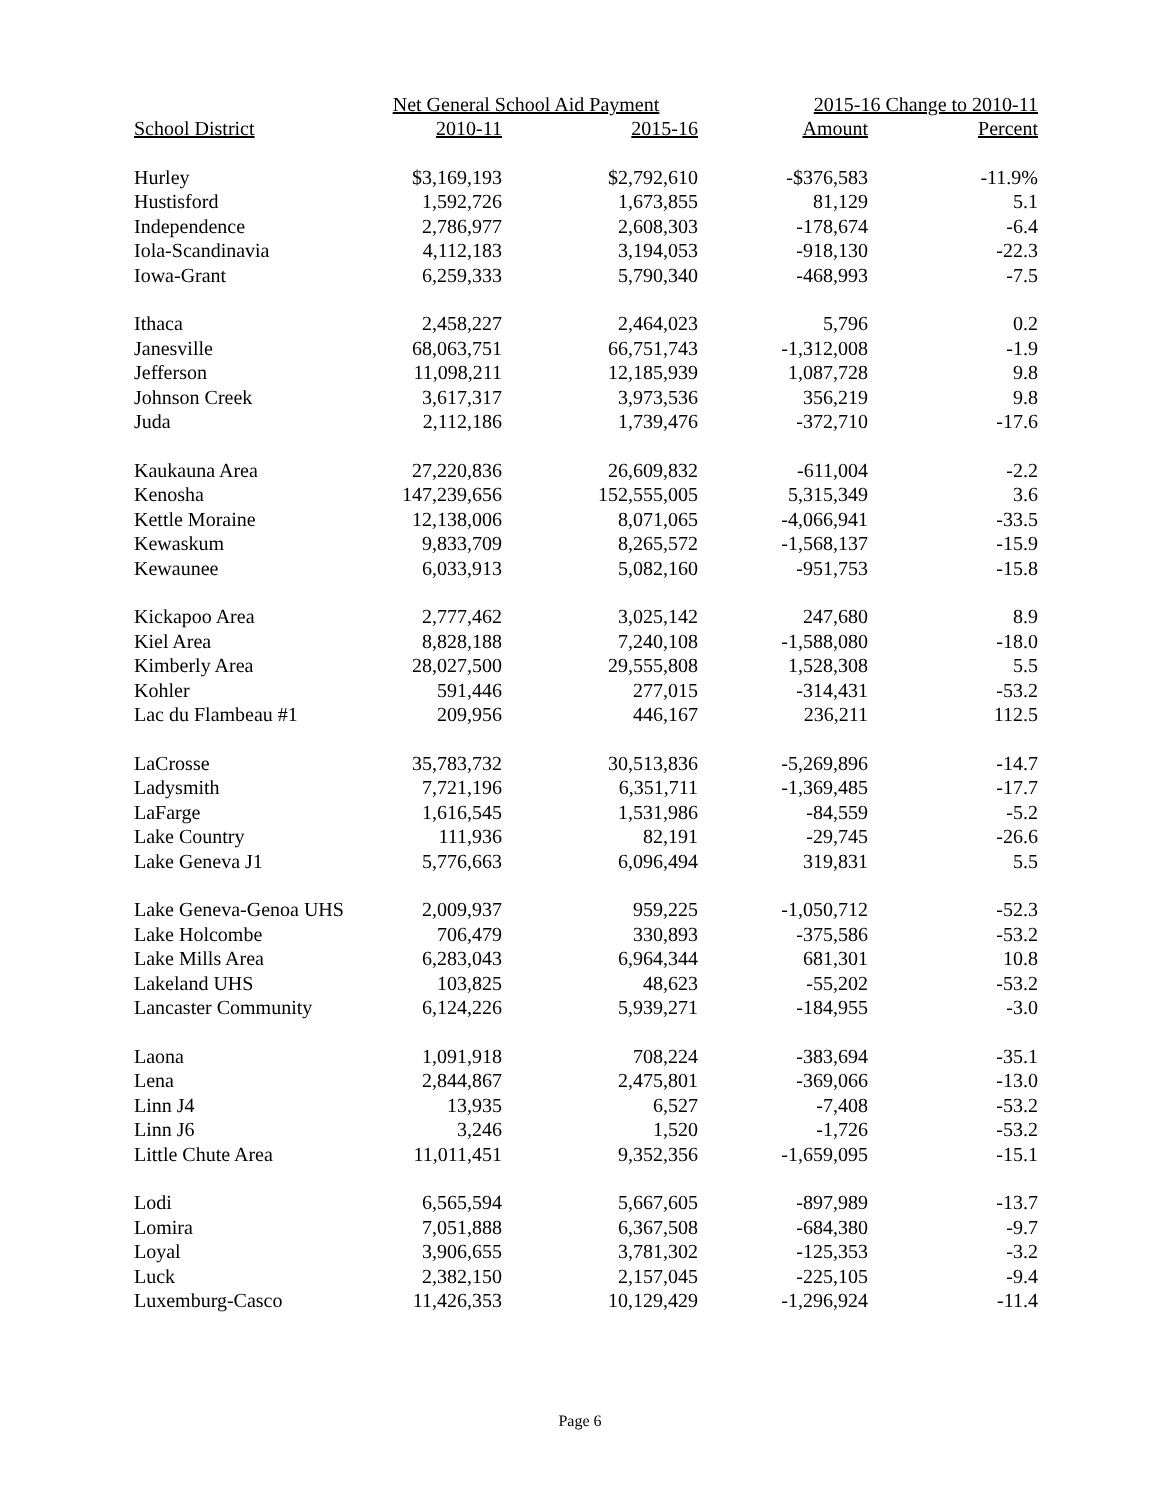| | Net General School Aid Payment | | 2015-16 Change to 2010-11 | |
| --- | --- | --- | --- | --- |
| School District | 2010-11 | 2015-16 | Amount | Percent |
| Hurley | $3,169,193 | $2,792,610 | -$376,583 | -11.9% |
| Hustisford | 1,592,726 | 1,673,855 | 81,129 | 5.1 |
| Independence | 2,786,977 | 2,608,303 | -178,674 | -6.4 |
| Iola-Scandinavia | 4,112,183 | 3,194,053 | -918,130 | -22.3 |
| Iowa-Grant | 6,259,333 | 5,790,340 | -468,993 | -7.5 |
| Ithaca | 2,458,227 | 2,464,023 | 5,796 | 0.2 |
| Janesville | 68,063,751 | 66,751,743 | -1,312,008 | -1.9 |
| Jefferson | 11,098,211 | 12,185,939 | 1,087,728 | 9.8 |
| Johnson Creek | 3,617,317 | 3,973,536 | 356,219 | 9.8 |
| Juda | 2,112,186 | 1,739,476 | -372,710 | -17.6 |
| Kaukauna Area | 27,220,836 | 26,609,832 | -611,004 | -2.2 |
| Kenosha | 147,239,656 | 152,555,005 | 5,315,349 | 3.6 |
| Kettle Moraine | 12,138,006 | 8,071,065 | -4,066,941 | -33.5 |
| Kewaskum | 9,833,709 | 8,265,572 | -1,568,137 | -15.9 |
| Kewaunee | 6,033,913 | 5,082,160 | -951,753 | -15.8 |
| Kickapoo Area | 2,777,462 | 3,025,142 | 247,680 | 8.9 |
| Kiel Area | 8,828,188 | 7,240,108 | -1,588,080 | -18.0 |
| Kimberly Area | 28,027,500 | 29,555,808 | 1,528,308 | 5.5 |
| Kohler | 591,446 | 277,015 | -314,431 | -53.2 |
| Lac du Flambeau #1 | 209,956 | 446,167 | 236,211 | 112.5 |
| LaCrosse | 35,783,732 | 30,513,836 | -5,269,896 | -14.7 |
| Ladysmith | 7,721,196 | 6,351,711 | -1,369,485 | -17.7 |
| LaFarge | 1,616,545 | 1,531,986 | -84,559 | -5.2 |
| Lake Country | 111,936 | 82,191 | -29,745 | -26.6 |
| Lake Geneva J1 | 5,776,663 | 6,096,494 | 319,831 | 5.5 |
| Lake Geneva-Genoa UHS | 2,009,937 | 959,225 | -1,050,712 | -52.3 |
| Lake Holcombe | 706,479 | 330,893 | -375,586 | -53.2 |
| Lake Mills Area | 6,283,043 | 6,964,344 | 681,301 | 10.8 |
| Lakeland UHS | 103,825 | 48,623 | -55,202 | -53.2 |
| Lancaster Community | 6,124,226 | 5,939,271 | -184,955 | -3.0 |
| Laona | 1,091,918 | 708,224 | -383,694 | -35.1 |
| Lena | 2,844,867 | 2,475,801 | -369,066 | -13.0 |
| Linn J4 | 13,935 | 6,527 | -7,408 | -53.2 |
| Linn J6 | 3,246 | 1,520 | -1,726 | -53.2 |
| Little Chute Area | 11,011,451 | 9,352,356 | -1,659,095 | -15.1 |
| Lodi | 6,565,594 | 5,667,605 | -897,989 | -13.7 |
| Lomira | 7,051,888 | 6,367,508 | -684,380 | -9.7 |
| Loyal | 3,906,655 | 3,781,302 | -125,353 | -3.2 |
| Luck | 2,382,150 | 2,157,045 | -225,105 | -9.4 |
| Luxemburg-Casco | 11,426,353 | 10,129,429 | -1,296,924 | -11.4 |
Page 6